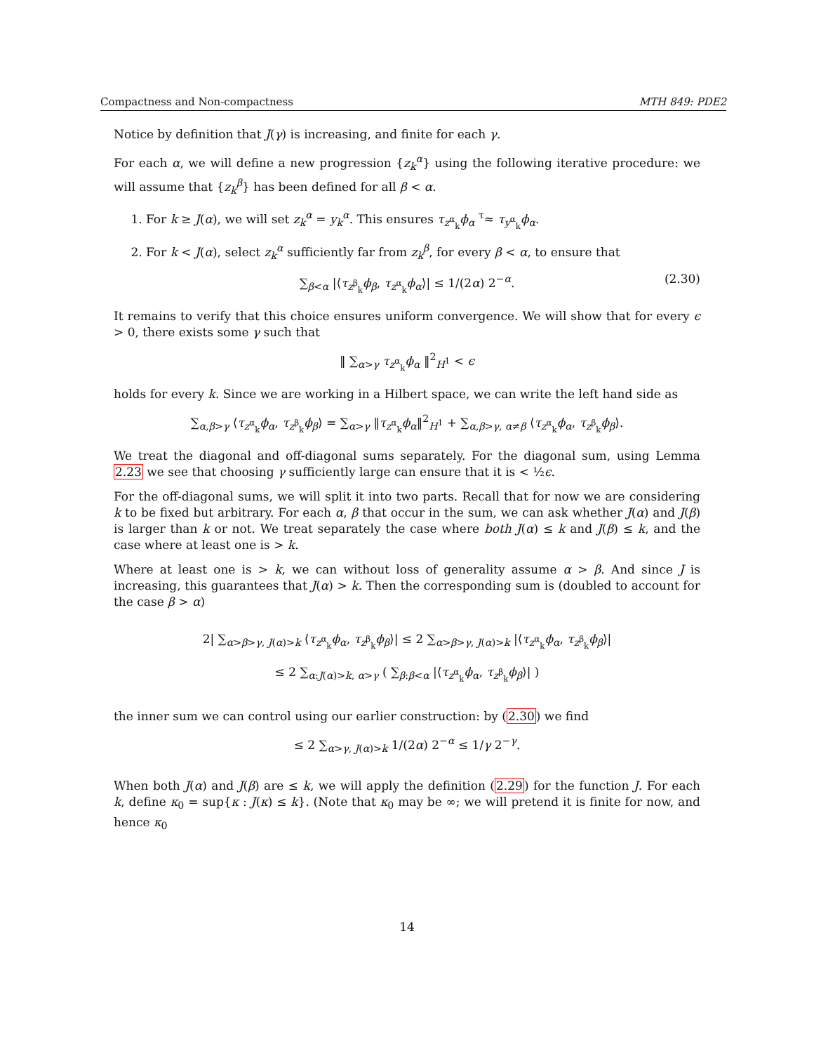Compactness and Non-compactness MTH 849: PDE2
Notice by definition that J(γ) is increasing, and finite for each γ.
For each α, we will define a new progression {z<sub>k</sub><sup>α</sup>} using the following iterative procedure: we will assume that {z<sub>k</sub><sup>β</sup>} has been defined for all β < α.
1. For k ≥ J(α), we will set z<sub>k</sub><sup>α</sup> = y<sub>k</sub><sup>α</sup>. This ensures τ<sub>z<sup>α</sup><sub>k</sub></sub>ϕ<sub>α</sub> <sup>τ</sup>≈ τ<sub>y<sup>α</sup><sub>k</sub></sub>ϕ<sub>α</sub>.
2. For k < J(α), select z<sub>k</sub><sup>α</sup> sufficiently far from z<sub>k</sub><sup>β</sup>, for every β < α, to ensure that
∑<sub>β<α</sub> |⟨τ<sub>z<sup>β</sup><sub>k</sub></sub>ϕ<sub>β</sub>, τ<sub>z<sup>α</sup><sub>k</sub></sub>ϕ<sub>α</sub>⟩| ≤ 1/(2α) 2<sup>−α</sup>. (2.30)
It remains to verify that this choice ensures uniform convergence. We will show that for every ϵ > 0, there exists some γ such that
‖ ∑<sub>α>γ</sub> τ<sub>z<sup>α</sup><sub>k</sub></sub>ϕ<sub>α</sub> ‖<sup>2</sup><sub>H<sup>1</sup></sub> < ϵ
holds for every k. Since we are working in a Hilbert space, we can write the left hand side as
∑<sub>α,β>γ</sub> ⟨τ<sub>z<sup>α</sup><sub>k</sub></sub>ϕ<sub>α</sub>, τ<sub>z<sup>β</sup><sub>k</sub></sub>ϕ<sub>β</sub>⟩ = ∑<sub>α>γ</sub> ‖τ<sub>z<sup>α</sup><sub>k</sub></sub>ϕ<sub>α</sub>‖<sup>2</sup><sub>H<sup>1</sup></sub> + ∑<sub>α,β>γ, α≠β</sub> ⟨τ<sub>z<sup>α</sup><sub>k</sub></sub>ϕ<sub>α</sub>, τ<sub>z<sup>β</sup><sub>k</sub></sub>ϕ<sub>β</sub>⟩.
We treat the diagonal and off-diagonal sums separately. For the diagonal sum, using Lemma 2.23 we see that choosing γ sufficiently large can ensure that it is < ½ϵ.
For the off-diagonal sums, we will split it into two parts. Recall that for now we are considering k to be fixed but arbitrary. For each α, β that occur in the sum, we can ask whether J(α) and J(β) is larger than k or not. We treat separately the case where both J(α) ≤ k and J(β) ≤ k, and the case where at least one is > k.
Where at least one is > k, we can without loss of generality assume α > β. And since J is increasing, this guarantees that J(α) > k. Then the corresponding sum is (doubled to account for the case β > α)
2| ∑<sub>α>β>γ, J(α)>k</sub> ⟨τ<sub>z<sup>α</sup><sub>k</sub></sub>ϕ<sub>α</sub>, τ<sub>z<sup>β</sup><sub>k</sub></sub>ϕ<sub>β</sub>⟩| ≤ 2 ∑<sub>α>β>γ, J(α)>k</sub> |⟨τ<sub>z<sup>α</sup><sub>k</sub></sub>ϕ<sub>α</sub>, τ<sub>z<sup>β</sup><sub>k</sub></sub>ϕ<sub>β</sub>⟩|
≤ 2 ∑<sub>α:J(α)>k, α>γ</sub> ( ∑<sub>β:β<α</sub> |⟨τ<sub>z<sup>α</sup><sub>k</sub></sub>ϕ<sub>α</sub>, τ<sub>z<sup>β</sup><sub>k</sub></sub>ϕ<sub>β</sub>⟩| )
the inner sum we can control using our earlier construction: by (2.30) we find
≤ 2 ∑<sub>α>γ, J(α)>k</sub> 1/(2α) 2<sup>−α</sup> ≤ 1/γ 2<sup>−γ</sup>.
When both J(α) and J(β) are ≤ k, we will apply the definition (2.29) for the function J. For each k, define κ<sub>0</sub> = sup{κ : J(κ) ≤ k}. (Note that κ<sub>0</sub> may be ∞; we will pretend it is finite for now, and hence κ<sub>0</sub>
14